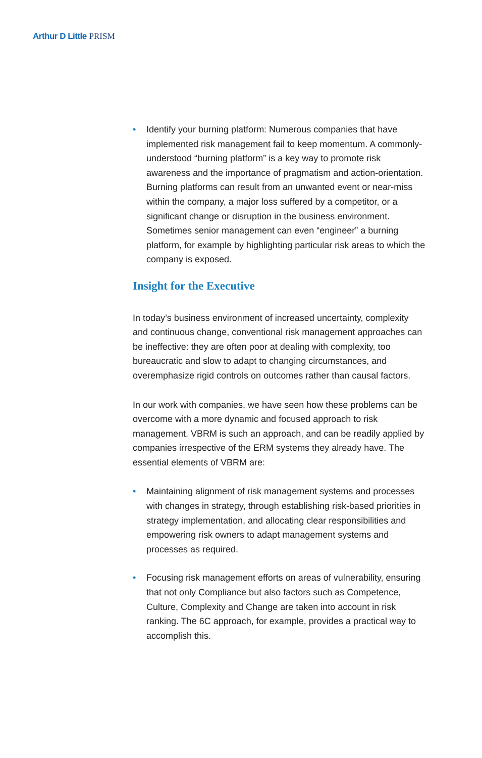Arthur D Little PRISM
• Identify your burning platform: Numerous companies that have implemented risk management fail to keep momentum. A commonly-understood “burning platform” is a key way to promote risk awareness and the importance of pragmatism and action-orientation. Burning platforms can result from an unwanted event or near-miss within the company, a major loss suffered by a competitor, or a significant change or disruption in the business environment. Sometimes senior management can even “engineer” a burning platform, for example by highlighting particular risk areas to which the company is exposed.
Insight for the Executive
In today’s business environment of increased uncertainty, complexity and continuous change, conventional risk management approaches can be ineffective: they are often poor at dealing with complexity, too bureaucratic and slow to adapt to changing circumstances, and overemphasize rigid controls on outcomes rather than causal factors.
In our work with companies, we have seen how these problems can be overcome with a more dynamic and focused approach to risk management. VBRM is such an approach, and can be readily applied by companies irrespective of the ERM systems they already have. The essential elements of VBRM are:
• Maintaining alignment of risk management systems and processes with changes in strategy, through establishing risk-based priorities in strategy implementation, and allocating clear responsibilities and empowering risk owners to adapt management systems and processes as required.
• Focusing risk management efforts on areas of vulnerability, ensuring that not only Compliance but also factors such as Competence, Culture, Complexity and Change are taken into account in risk ranking. The 6C approach, for example, provides a practical way to accomplish this.